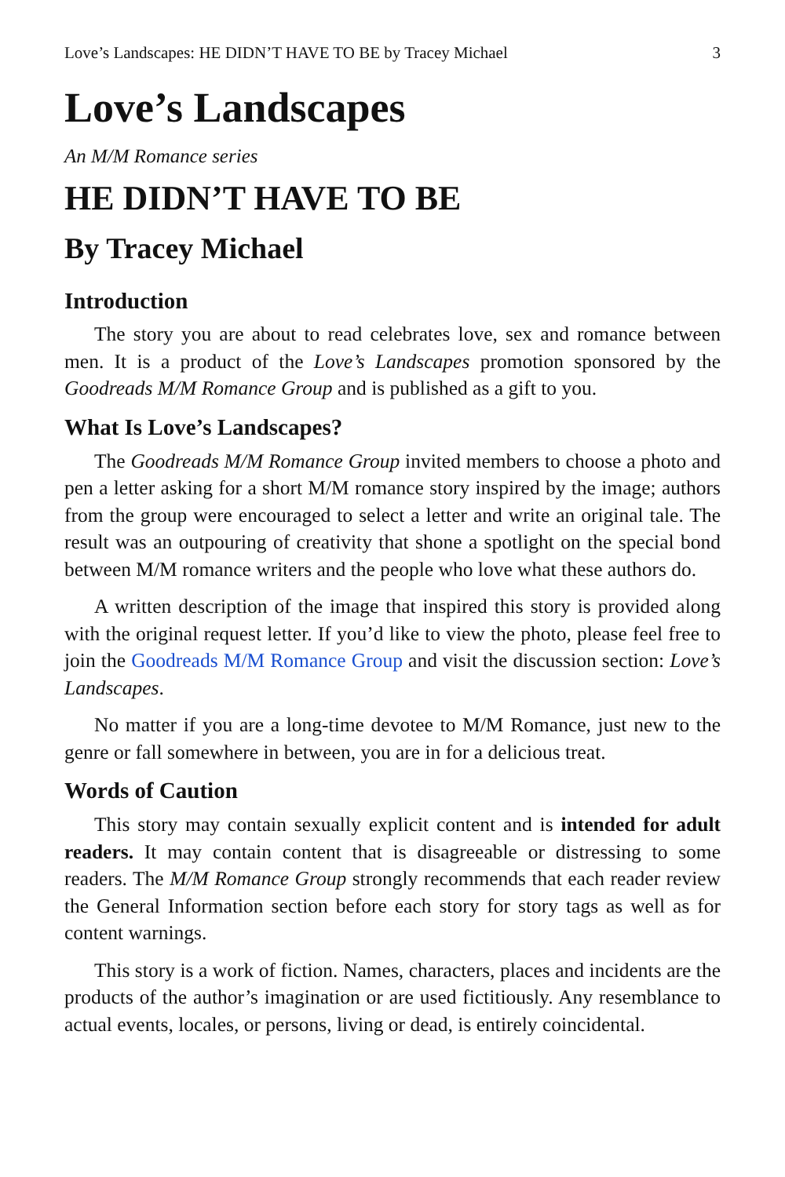Love’s Landscapes: HE DIDN’T HAVE TO BE by Tracey Michael 3
Love’s Landscapes
An M/M Romance series
HE DIDN’T HAVE TO BE
By Tracey Michael
Introduction
The story you are about to read celebrates love, sex and romance between men. It is a product of the Love’s Landscapes promotion sponsored by the Goodreads M/M Romance Group and is published as a gift to you.
What Is Love’s Landscapes?
The Goodreads M/M Romance Group invited members to choose a photo and pen a letter asking for a short M/M romance story inspired by the image; authors from the group were encouraged to select a letter and write an original tale. The result was an outpouring of creativity that shone a spotlight on the special bond between M/M romance writers and the people who love what these authors do.
A written description of the image that inspired this story is provided along with the original request letter. If you’d like to view the photo, please feel free to join the Goodreads M/M Romance Group and visit the discussion section: Love’s Landscapes.
No matter if you are a long-time devotee to M/M Romance, just new to the genre or fall somewhere in between, you are in for a delicious treat.
Words of Caution
This story may contain sexually explicit content and is intended for adult readers. It may contain content that is disagreeable or distressing to some readers. The M/M Romance Group strongly recommends that each reader review the General Information section before each story for story tags as well as for content warnings.
This story is a work of fiction. Names, characters, places and incidents are the products of the author’s imagination or are used fictitiously. Any resemblance to actual events, locales, or persons, living or dead, is entirely coincidental.